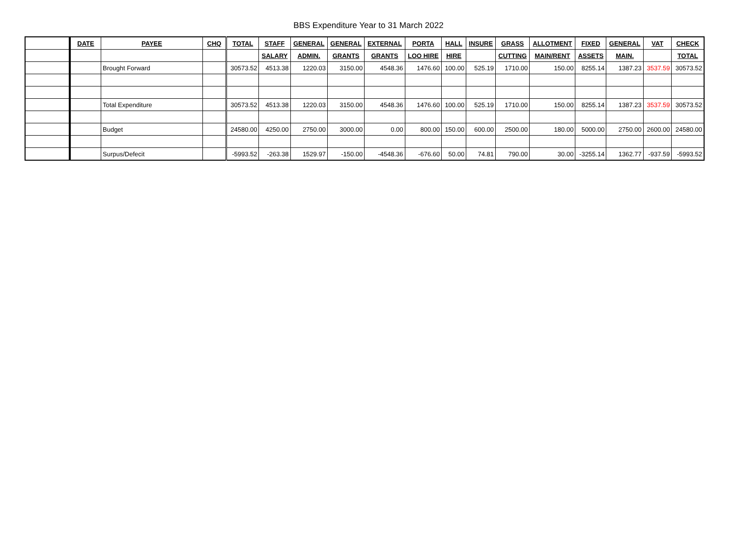BBS Expenditure Year to 31 March 2022
| | DATE | PAYEE | CHQ | TOTAL | STAFF | GENERAL | GENERAL | EXTERNAL | PORTA | HALL | INSURE | GRASS | ALLOTMENT | FIXED | GENERAL | VAT | CHECK |
| --- | --- | --- | --- | --- | --- | --- | --- | --- | --- | --- | --- | --- | --- | --- | --- | --- | --- |
| | | | | | SALARY | ADMIN. | GRANTS | GRANTS | LOO HIRE | HIRE | | CUTTING | MAIN/RENT | ASSETS | MAIN. | | TOTAL |
| | | Brought Forward | | 30573.52 | 4513.38 | 1220.03 | 3150.00 | 4548.36 | 1476.60 | 100.00 | 525.19 | 1710.00 | 150.00 | 8255.14 | 1387.23 | 3537.59 | 30573.52 |
| | | Total Expenditure | | 30573.52 | 4513.38 | 1220.03 | 3150.00 | 4548.36 | 1476.60 | 100.00 | 525.19 | 1710.00 | 150.00 | 8255.14 | 1387.23 | 3537.59 | 30573.52 |
| | | Budget | | 24580.00 | 4250.00 | 2750.00 | 3000.00 | 0.00 | 800.00 | 150.00 | 600.00 | 2500.00 | 180.00 | 5000.00 | 2750.00 | 2600.00 | 24580.00 |
| | | Surpus/Defecit | | -5993.52 | -263.38 | 1529.97 | -150.00 | -4548.36 | -676.60 | 50.00 | 74.81 | 790.00 | 30.00 | -3255.14 | 1362.77 | -937.59 | -5993.52 |